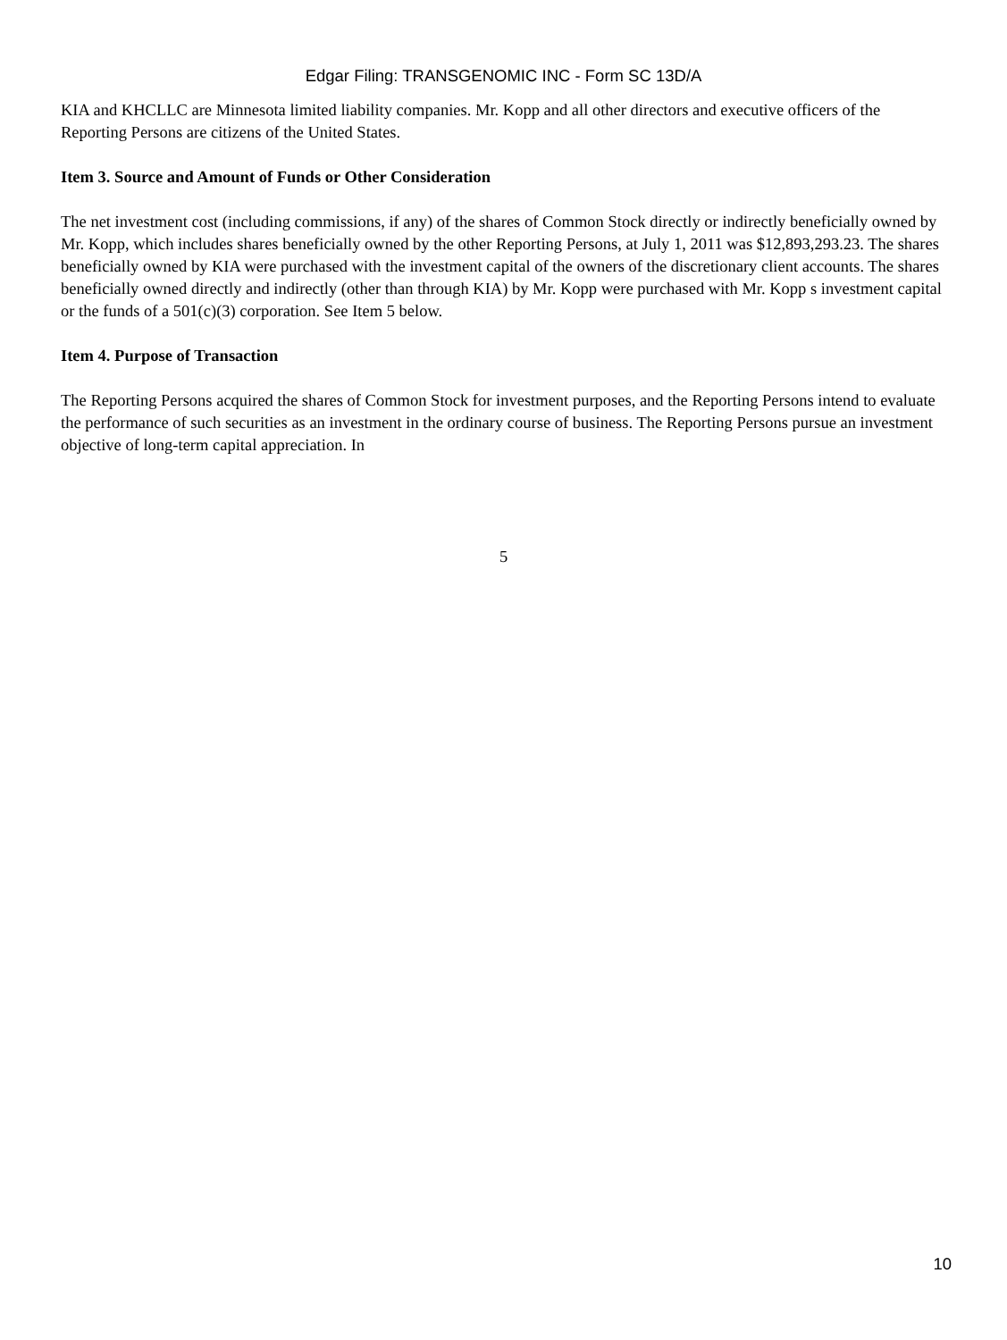Edgar Filing: TRANSGENOMIC INC - Form SC 13D/A
KIA and KHCLLC are Minnesota limited liability companies. Mr. Kopp and all other directors and executive officers of the Reporting Persons are citizens of the United States.
Item 3. Source and Amount of Funds or Other Consideration
The net investment cost (including commissions, if any) of the shares of Common Stock directly or indirectly beneficially owned by Mr. Kopp, which includes shares beneficially owned by the other Reporting Persons, at July 1, 2011 was $12,893,293.23. The shares beneficially owned by KIA were purchased with the investment capital of the owners of the discretionary client accounts. The shares beneficially owned directly and indirectly (other than through KIA) by Mr. Kopp were purchased with Mr. Kopp s investment capital or the funds of a 501(c)(3) corporation. See Item 5 below.
Item 4. Purpose of Transaction
The Reporting Persons acquired the shares of Common Stock for investment purposes, and the Reporting Persons intend to evaluate the performance of such securities as an investment in the ordinary course of business. The Reporting Persons pursue an investment objective of long-term capital appreciation. In
5
10